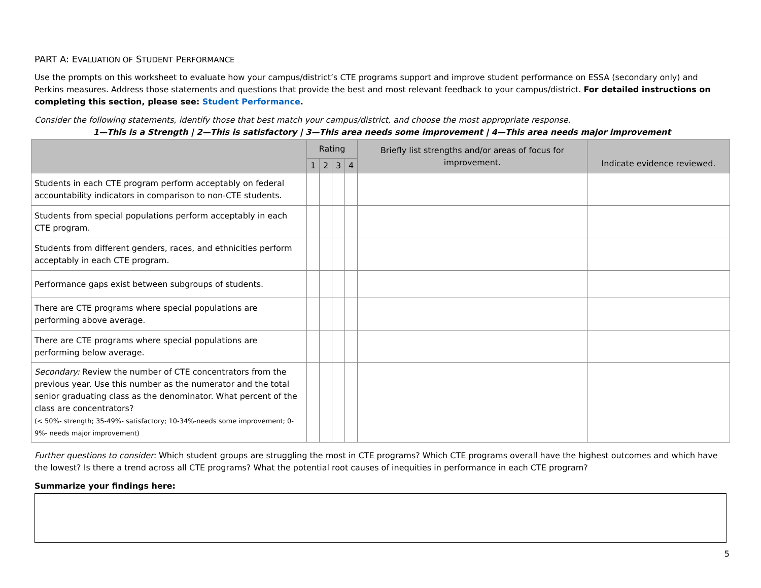PART A: EVALUATION OF STUDENT PERFORMANCE
Use the prompts on this worksheet to evaluate how your campus/district’s CTE programs support and improve student performance on ESSA (secondary only) and Perkins measures. Address those statements and questions that provide the best and most relevant feedback to your campus/district. For detailed instructions on completing this section, please see: Student Performance.
Consider the following statements, identify those that best match your campus/district, and choose the most appropriate response.
1—This is a Strength | 2—This is satisfactory | 3—This area needs some improvement | 4—This area needs major improvement
| | Rating | | | | Briefly list strengths and/or areas of focus for improvement. | Indicate evidence reviewed. |
| --- | --- | --- | --- | --- | --- | --- |
| | 1 | 2 | 3 | 4 | | |
| Students in each CTE program perform acceptably on federal accountability indicators in comparison to non-CTE students. | | | | | | |
| Students from special populations perform acceptably in each CTE program. | | | | | | |
| Students from different genders, races, and ethnicities perform acceptably in each CTE program. | | | | | | |
| Performance gaps exist between subgroups of students. | | | | | | |
| There are CTE programs where special populations are performing above average. | | | | | | |
| There are CTE programs where special populations are performing below average. | | | | | | |
| Secondary: Review the number of CTE concentrators from the previous year. Use this number as the numerator and the total senior graduating class as the denominator. What percent of the class are concentrators? (< 50%- strength; 35-49%- satisfactory; 10-34%-needs some improvement; 0-9%- needs major improvement) | | | | | | |
Further questions to consider: Which student groups are struggling the most in CTE programs? Which CTE programs overall have the highest outcomes and which have the lowest? Is there a trend across all CTE programs? What the potential root causes of inequities in performance in each CTE program?
Summarize your findings here:
5